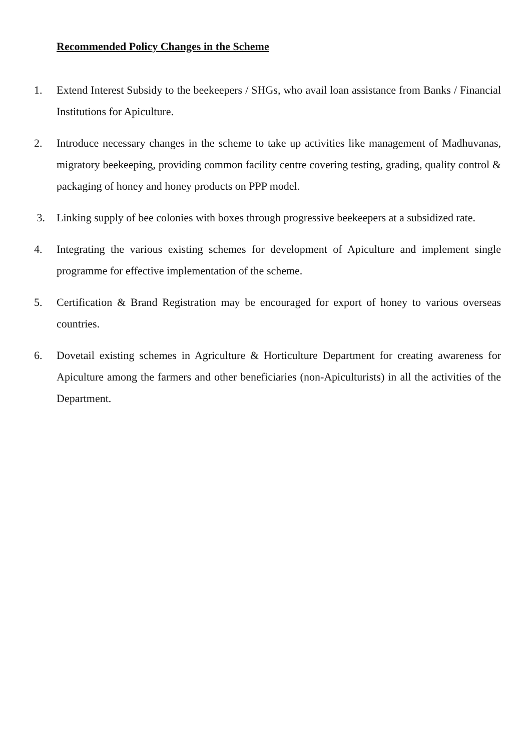Recommended Policy Changes in the Scheme
1. Extend Interest Subsidy to the beekeepers / SHGs, who avail loan assistance from Banks / Financial Institutions for Apiculture.
2. Introduce necessary changes in the scheme to take up activities like management of Madhuvanas, migratory beekeeping, providing common facility centre covering testing, grading, quality control & packaging of honey and honey products on PPP model.
3. Linking supply of bee colonies with boxes through progressive beekeepers at a subsidized rate.
4. Integrating the various existing schemes for development of Apiculture and implement single programme for effective implementation of the scheme.
5. Certification & Brand Registration may be encouraged for export of honey to various overseas countries.
6. Dovetail existing schemes in Agriculture & Horticulture Department for creating awareness for Apiculture among the farmers and other beneficiaries (non-Apiculturists) in all the activities of the Department.